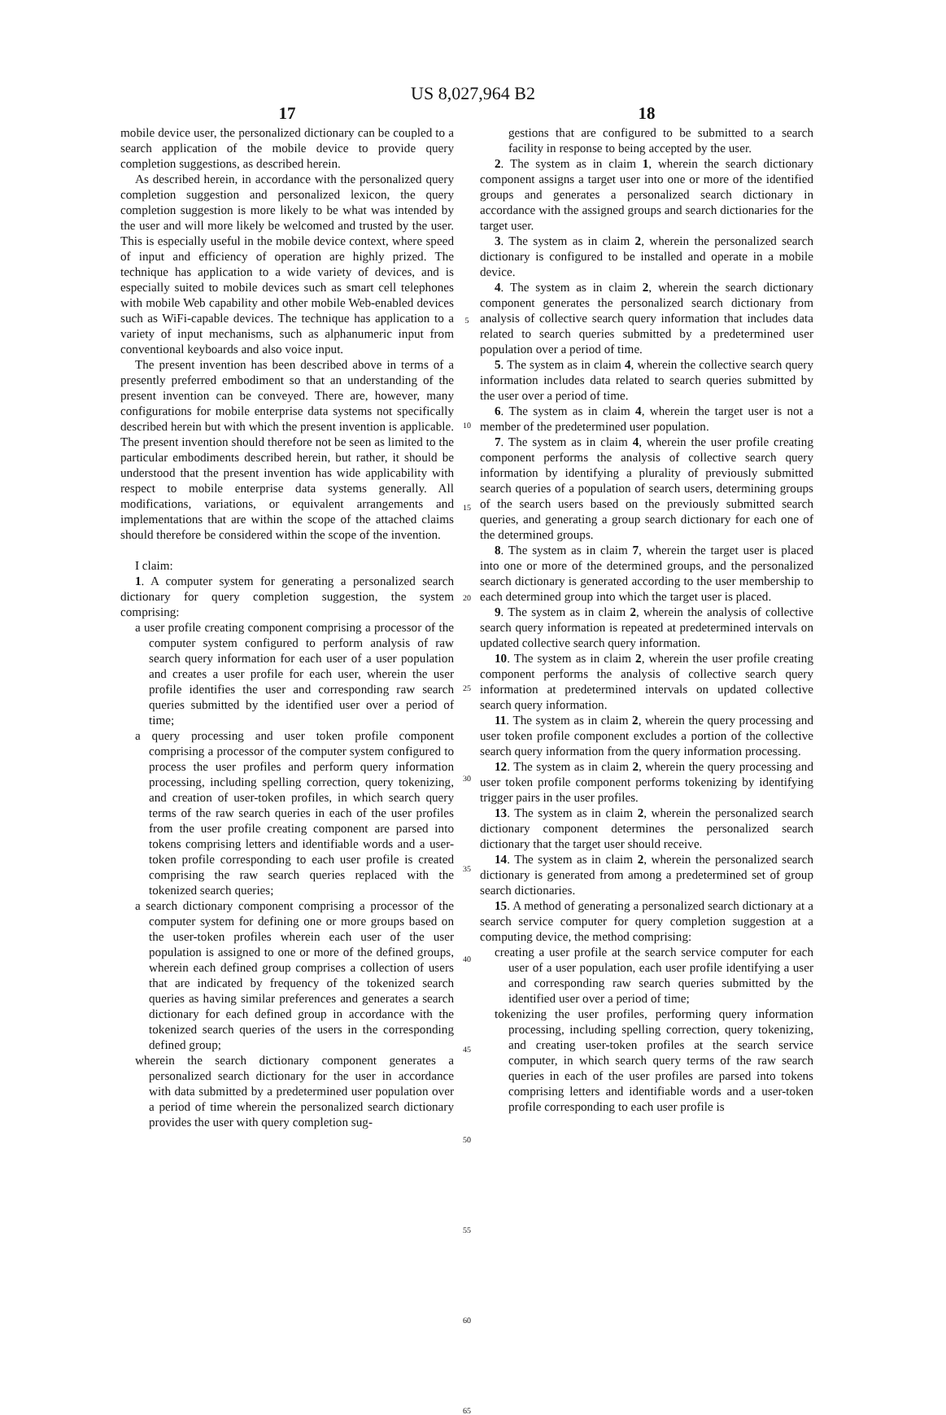US 8,027,964 B2
17
mobile device user, the personalized dictionary can be coupled to a search application of the mobile device to provide query completion suggestions, as described herein.
As described herein, in accordance with the personalized query completion suggestion and personalized lexicon, the query completion suggestion is more likely to be what was intended by the user and will more likely be welcomed and trusted by the user. This is especially useful in the mobile device context, where speed of input and efficiency of operation are highly prized. The technique has application to a wide variety of devices, and is especially suited to mobile devices such as smart cell telephones with mobile Web capability and other mobile Web-enabled devices such as WiFi-capable devices. The technique has application to a variety of input mechanisms, such as alphanumeric input from conventional keyboards and also voice input.
The present invention has been described above in terms of a presently preferred embodiment so that an understanding of the present invention can be conveyed. There are, however, many configurations for mobile enterprise data systems not specifically described herein but with which the present invention is applicable. The present invention should therefore not be seen as limited to the particular embodiments described herein, but rather, it should be understood that the present invention has wide applicability with respect to mobile enterprise data systems generally. All modifications, variations, or equivalent arrangements and implementations that are within the scope of the attached claims should therefore be considered within the scope of the invention.
I claim:
1. A computer system for generating a personalized search dictionary for query completion suggestion, the system comprising:
a user profile creating component comprising a processor of the computer system configured to perform analysis of raw search query information for each user of a user population and creates a user profile for each user, wherein the user profile identifies the user and corresponding raw search queries submitted by the identified user over a period of time;
a query processing and user token profile component comprising a processor of the computer system configured to process the user profiles and perform query information processing, including spelling correction, query tokenizing, and creation of user-token profiles, in which search query terms of the raw search queries in each of the user profiles from the user profile creating component are parsed into tokens comprising letters and identifiable words and a user-token profile corresponding to each user profile is created comprising the raw search queries replaced with the tokenized search queries;
a search dictionary component comprising a processor of the computer system for defining one or more groups based on the user-token profiles wherein each user of the user population is assigned to one or more of the defined groups, wherein each defined group comprises a collection of users that are indicated by frequency of the tokenized search queries as having similar preferences and generates a search dictionary for each defined group in accordance with the tokenized search queries of the users in the corresponding defined group;
wherein the search dictionary component generates a personalized search dictionary for the user in accordance with data submitted by a predetermined user population over a period of time wherein the personalized search dictionary provides the user with query completion sug-
5
10
15
20
25
30
35
40
45
50
55
60
65
18
gestions that are configured to be submitted to a search facility in response to being accepted by the user.
2. The system as in claim 1, wherein the search dictionary component assigns a target user into one or more of the identified groups and generates a personalized search dictionary in accordance with the assigned groups and search dictionaries for the target user.
3. The system as in claim 2, wherein the personalized search dictionary is configured to be installed and operate in a mobile device.
4. The system as in claim 2, wherein the search dictionary component generates the personalized search dictionary from analysis of collective search query information that includes data related to search queries submitted by a predetermined user population over a period of time.
5. The system as in claim 4, wherein the collective search query information includes data related to search queries submitted by the user over a period of time.
6. The system as in claim 4, wherein the target user is not a member of the predetermined user population.
7. The system as in claim 4, wherein the user profile creating component performs the analysis of collective search query information by identifying a plurality of previously submitted search queries of a population of search users, determining groups of the search users based on the previously submitted search queries, and generating a group search dictionary for each one of the determined groups.
8. The system as in claim 7, wherein the target user is placed into one or more of the determined groups, and the personalized search dictionary is generated according to the user membership to each determined group into which the target user is placed.
9. The system as in claim 2, wherein the analysis of collective search query information is repeated at predetermined intervals on updated collective search query information.
10. The system as in claim 2, wherein the user profile creating component performs the analysis of collective search query information at predetermined intervals on updated collective search query information.
11. The system as in claim 2, wherein the query processing and user token profile component excludes a portion of the collective search query information from the query information processing.
12. The system as in claim 2, wherein the query processing and user token profile component performs tokenizing by identifying trigger pairs in the user profiles.
13. The system as in claim 2, wherein the personalized search dictionary component determines the personalized search dictionary that the target user should receive.
14. The system as in claim 2, wherein the personalized search dictionary is generated from among a predetermined set of group search dictionaries.
15. A method of generating a personalized search dictionary at a search service computer for query completion suggestion at a computing device, the method comprising:
creating a user profile at the search service computer for each user of a user population, each user profile identifying a user and corresponding raw search queries submitted by the identified user over a period of time;
tokenizing the user profiles, performing query information processing, including spelling correction, query tokenizing, and creating user-token profiles at the search service computer, in which search query terms of the raw search queries in each of the user profiles are parsed into tokens comprising letters and identifiable words and a user-token profile corresponding to each user profile is